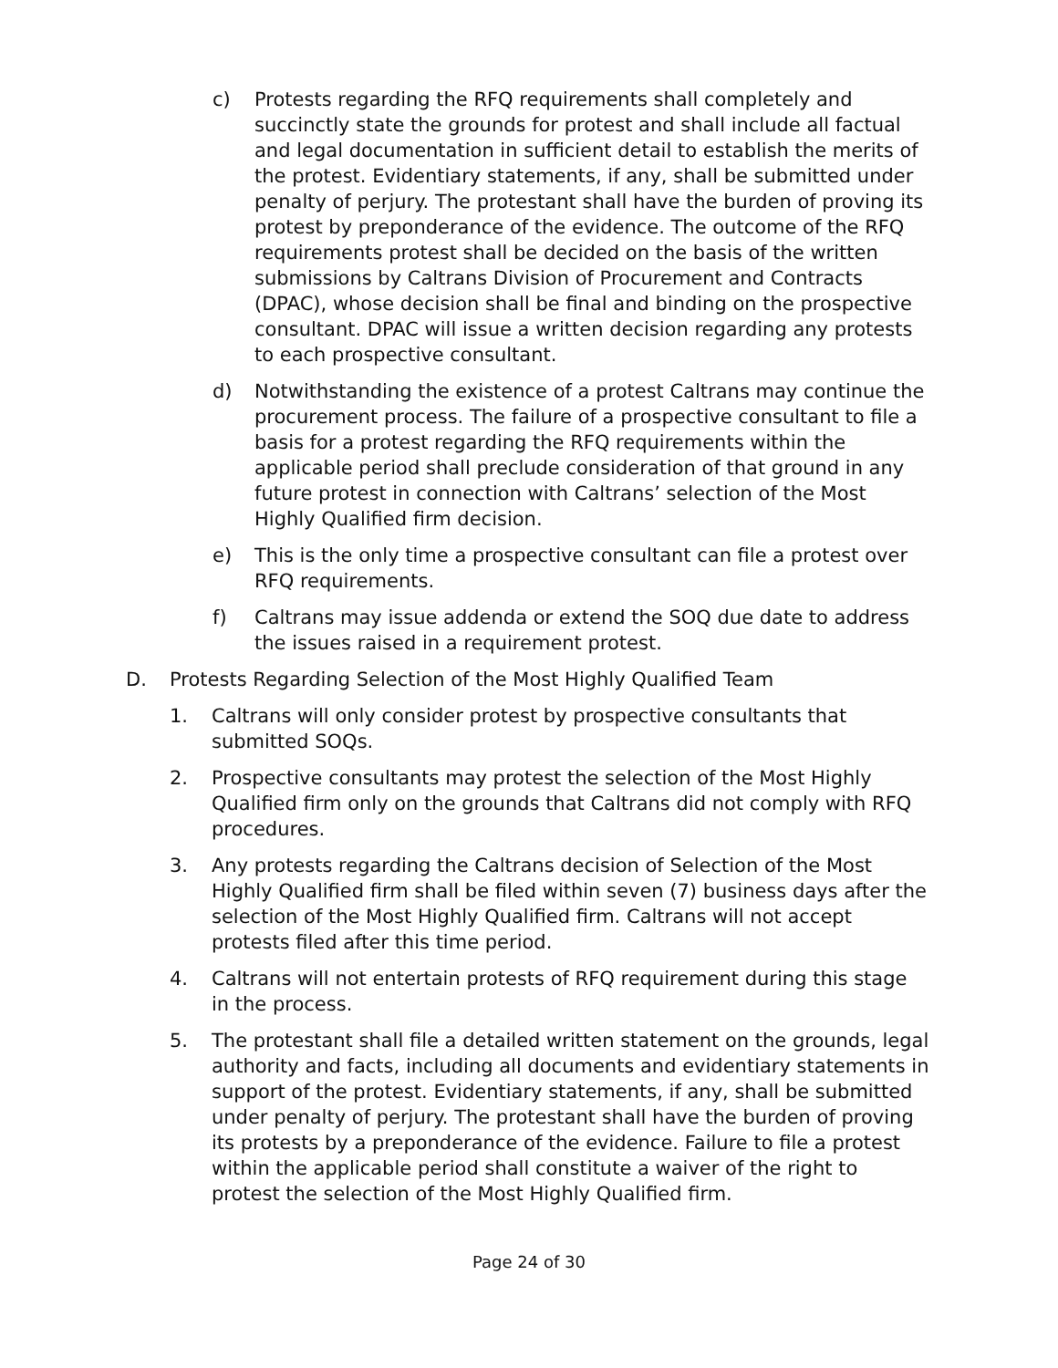c) Protests regarding the RFQ requirements shall completely and succinctly state the grounds for protest and shall include all factual and legal documentation in sufficient detail to establish the merits of the protest. Evidentiary statements, if any, shall be submitted under penalty of perjury. The protestant shall have the burden of proving its protest by preponderance of the evidence. The outcome of the RFQ requirements protest shall be decided on the basis of the written submissions by Caltrans Division of Procurement and Contracts (DPAC), whose decision shall be final and binding on the prospective consultant. DPAC will issue a written decision regarding any protests to each prospective consultant.
d) Notwithstanding the existence of a protest Caltrans may continue the procurement process. The failure of a prospective consultant to file a basis for a protest regarding the RFQ requirements within the applicable period shall preclude consideration of that ground in any future protest in connection with Caltrans’ selection of the Most Highly Qualified firm decision.
e) This is the only time a prospective consultant can file a protest over RFQ requirements.
f) Caltrans may issue addenda or extend the SOQ due date to address the issues raised in a requirement protest.
D. Protests Regarding Selection of the Most Highly Qualified Team
1. Caltrans will only consider protest by prospective consultants that submitted SOQs.
2. Prospective consultants may protest the selection of the Most Highly Qualified firm only on the grounds that Caltrans did not comply with RFQ procedures.
3. Any protests regarding the Caltrans decision of Selection of the Most Highly Qualified firm shall be filed within seven (7) business days after the selection of the Most Highly Qualified firm. Caltrans will not accept protests filed after this time period.
4. Caltrans will not entertain protests of RFQ requirement during this stage in the process.
5. The protestant shall file a detailed written statement on the grounds, legal authority and facts, including all documents and evidentiary statements in support of the protest. Evidentiary statements, if any, shall be submitted under penalty of perjury. The protestant shall have the burden of proving its protests by a preponderance of the evidence. Failure to file a protest within the applicable period shall constitute a waiver of the right to protest the selection of the Most Highly Qualified firm.
Page 24 of 30